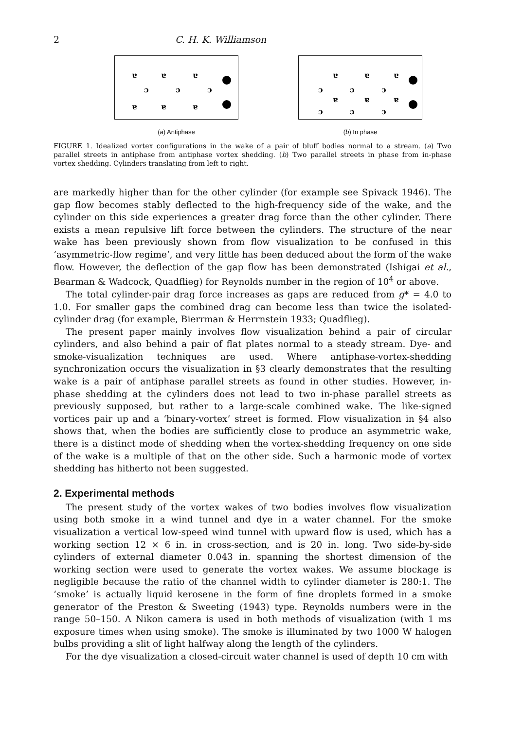2 C. H. K. Williamson
ɐ
ɐ
ɐ
ɔ
ɔ
ɔ
ɐ
ɐ
ɐ
(a) Antiphase
ɐ
ɐ
ɐ
ɔ
ɔ
ɔ
ɐ
ɐ
ɐ
ɔ
ɔ
ɔ
(b) In phase
FIGURE 1. Idealized vortex configurations in the wake of a pair of bluff bodies normal to a stream. (a) Two parallel streets in antiphase from antiphase vortex shedding. (b) Two parallel streets in phase from in-phase vortex shedding. Cylinders translating from left to right.
are markedly higher than for the other cylinder (for example see Spivack 1946). The gap flow becomes stably deflected to the high-frequency side of the wake, and the cylinder on this side experiences a greater drag force than the other cylinder. There exists a mean repulsive lift force between the cylinders. The structure of the near wake has been previously shown from flow visualization to be confused in this ‘asymmetric-flow regime’, and very little has been deduced about the form of the wake flow. However, the deflection of the gap flow has been demonstrated (Ishigai et al., Bearman & Wadcock, Quadflieg) for Reynolds number in the region of 10<sup>4</sup> or above.
The total cylinder-pair drag force increases as gaps are reduced from g* = 4.0 to 1.0. For smaller gaps the combined drag can become less than twice the isolated-cylinder drag (for example, Bierrman & Herrnstein 1933; Quadflieg).
The present paper mainly involves flow visualization behind a pair of circular cylinders, and also behind a pair of flat plates normal to a steady stream. Dye- and smoke-visualization techniques are used. Where antiphase-vortex-shedding synchronization occurs the visualization in §3 clearly demonstrates that the resulting wake is a pair of antiphase parallel streets as found in other studies. However, in-phase shedding at the cylinders does not lead to two in-phase parallel streets as previously supposed, but rather to a large-scale combined wake. The like-signed vortices pair up and a ‘binary-vortex’ street is formed. Flow visualization in §4 also shows that, when the bodies are sufficiently close to produce an asymmetric wake, there is a distinct mode of shedding when the vortex-shedding frequency on one side of the wake is a multiple of that on the other side. Such a harmonic mode of vortex shedding has hitherto not been suggested.
2. Experimental methods
The present study of the vortex wakes of two bodies involves flow visualization using both smoke in a wind tunnel and dye in a water channel. For the smoke visualization a vertical low-speed wind tunnel with upward flow is used, which has a working section 12 × 6 in. in cross-section, and is 20 in. long. Two side-by-side cylinders of external diameter 0.043 in. spanning the shortest dimension of the working section were used to generate the vortex wakes. We assume blockage is negligible because the ratio of the channel width to cylinder diameter is 280:1. The ‘smoke’ is actually liquid kerosene in the form of fine droplets formed in a smoke generator of the Preston & Sweeting (1943) type. Reynolds numbers were in the range 50–150. A Nikon camera is used in both methods of visualization (with 1 ms exposure times when using smoke). The smoke is illuminated by two 1000 W halogen bulbs providing a slit of light halfway along the length of the cylinders.
For the dye visualization a closed-circuit water channel is used of depth 10 cm with